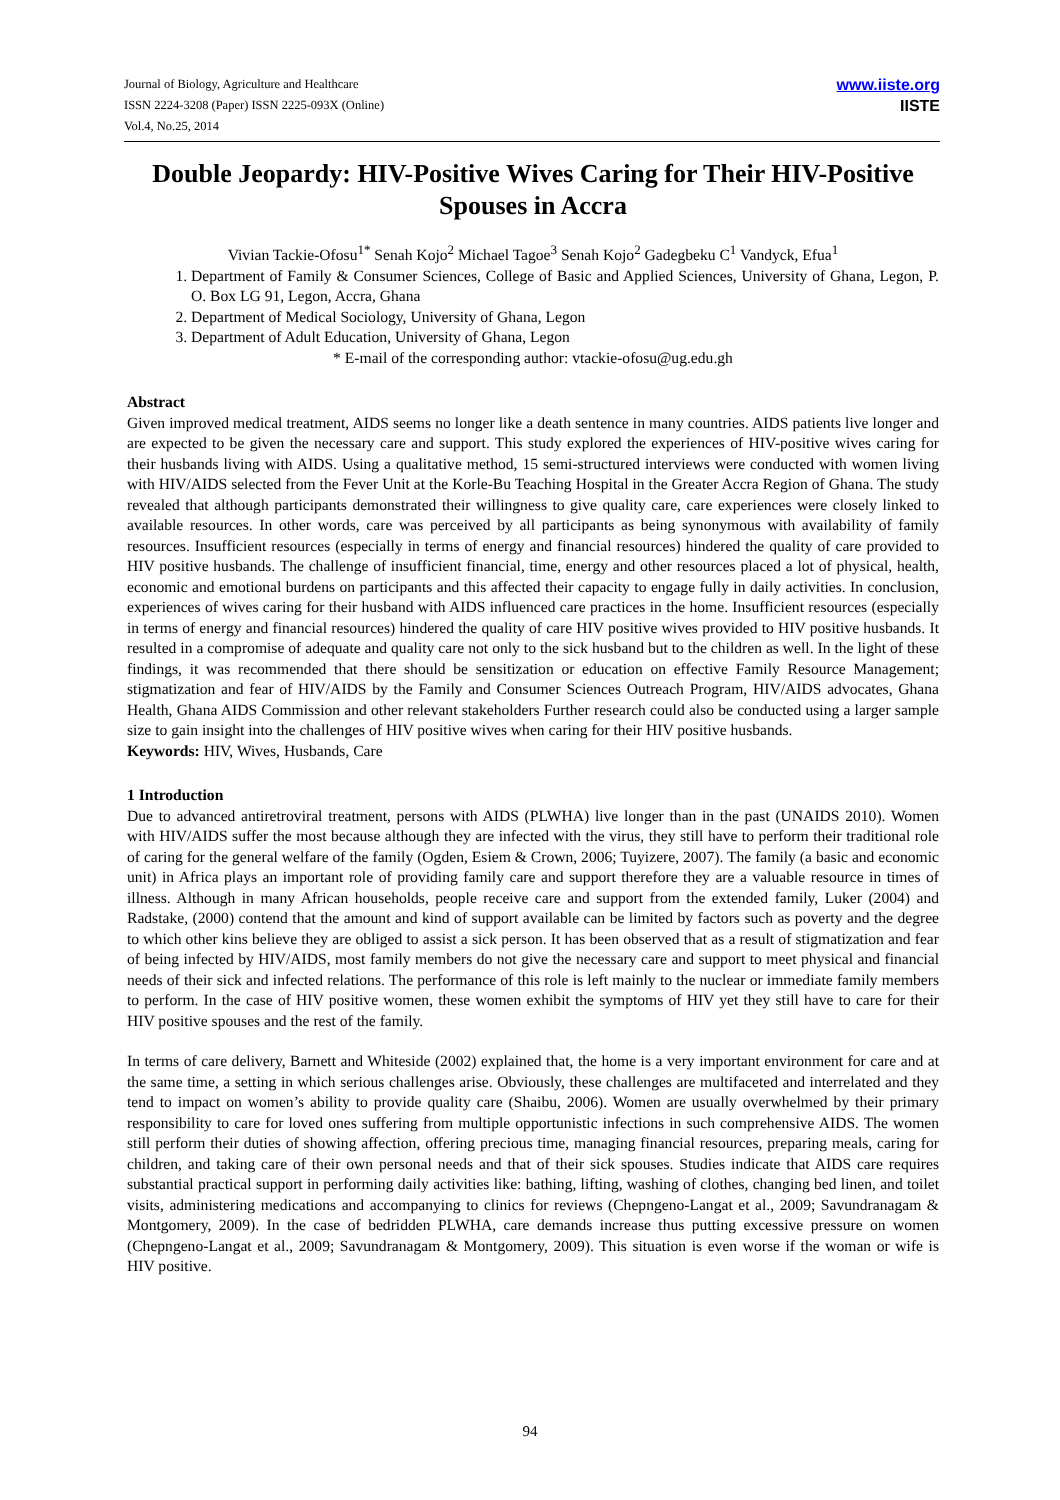Journal of Biology, Agriculture and Healthcare
ISSN 2224-3208 (Paper) ISSN 2225-093X (Online)
Vol.4, No.25, 2014
www.iiste.org
IISTE
Double Jeopardy: HIV-Positive Wives Caring for Their HIV-Positive Spouses in Accra
Vivian Tackie-Ofosu<sup>1*</sup> Senah Kojo<sup>2</sup> Michael Tagoe<sup>3</sup> Senah Kojo<sup>2</sup> Gadegbeku C<sup>1</sup> Vandyck, Efua<sup>1</sup>
1. Department of Family & Consumer Sciences, College of Basic and Applied Sciences, University of Ghana, Legon, P. O. Box LG 91, Legon, Accra, Ghana
2. Department of Medical Sociology, University of Ghana, Legon
3. Department of Adult Education, University of Ghana, Legon
* E-mail of the corresponding author: vtackie-ofosu@ug.edu.gh
Abstract
Given improved medical treatment, AIDS seems no longer like a death sentence in many countries. AIDS patients live longer and are expected to be given the necessary care and support. This study explored the experiences of HIV-positive wives caring for their husbands living with AIDS. Using a qualitative method, 15 semi-structured interviews were conducted with women living with HIV/AIDS selected from the Fever Unit at the Korle-Bu Teaching Hospital in the Greater Accra Region of Ghana. The study revealed that although participants demonstrated their willingness to give quality care, care experiences were closely linked to available resources. In other words, care was perceived by all participants as being synonymous with availability of family resources. Insufficient resources (especially in terms of energy and financial resources) hindered the quality of care provided to HIV positive husbands. The challenge of insufficient financial, time, energy and other resources placed a lot of physical, health, economic and emotional burdens on participants and this affected their capacity to engage fully in daily activities. In conclusion, experiences of wives caring for their husband with AIDS influenced care practices in the home. Insufficient resources (especially in terms of energy and financial resources) hindered the quality of care HIV positive wives provided to HIV positive husbands. It resulted in a compromise of adequate and quality care not only to the sick husband but to the children as well. In the light of these findings, it was recommended that there should be sensitization or education on effective Family Resource Management; stigmatization and fear of HIV/AIDS by the Family and Consumer Sciences Outreach Program, HIV/AIDS advocates, Ghana Health, Ghana AIDS Commission and other relevant stakeholders Further research could also be conducted using a larger sample size to gain insight into the challenges of HIV positive wives when caring for their HIV positive husbands.
Keywords: HIV, Wives, Husbands, Care
1 Introduction
Due to advanced antiretroviral treatment, persons with AIDS (PLWHA) live longer than in the past (UNAIDS 2010). Women with HIV/AIDS suffer the most because although they are infected with the virus, they still have to perform their traditional role of caring for the general welfare of the family (Ogden, Esiem & Crown, 2006; Tuyizere, 2007). The family (a basic and economic unit) in Africa plays an important role of providing family care and support therefore they are a valuable resource in times of illness. Although in many African households, people receive care and support from the extended family, Luker (2004) and Radstake, (2000) contend that the amount and kind of support available can be limited by factors such as poverty and the degree to which other kins believe they are obliged to assist a sick person. It has been observed that as a result of stigmatization and fear of being infected by HIV/AIDS, most family members do not give the necessary care and support to meet physical and financial needs of their sick and infected relations. The performance of this role is left mainly to the nuclear or immediate family members to perform. In the case of HIV positive women, these women exhibit the symptoms of HIV yet they still have to care for their HIV positive spouses and the rest of the family.
In terms of care delivery, Barnett and Whiteside (2002) explained that, the home is a very important environment for care and at the same time, a setting in which serious challenges arise. Obviously, these challenges are multifaceted and interrelated and they tend to impact on women’s ability to provide quality care (Shaibu, 2006). Women are usually overwhelmed by their primary responsibility to care for loved ones suffering from multiple opportunistic infections in such comprehensive AIDS. The women still perform their duties of showing affection, offering precious time, managing financial resources, preparing meals, caring for children, and taking care of their own personal needs and that of their sick spouses. Studies indicate that AIDS care requires substantial practical support in performing daily activities like: bathing, lifting, washing of clothes, changing bed linen, and toilet visits, administering medications and accompanying to clinics for reviews (Chepngeno-Langat et al., 2009; Savundranagam & Montgomery, 2009). In the case of bedridden PLWHA, care demands increase thus putting excessive pressure on women (Chepngeno-Langat et al., 2009; Savundranagam & Montgomery, 2009). This situation is even worse if the woman or wife is HIV positive.
94